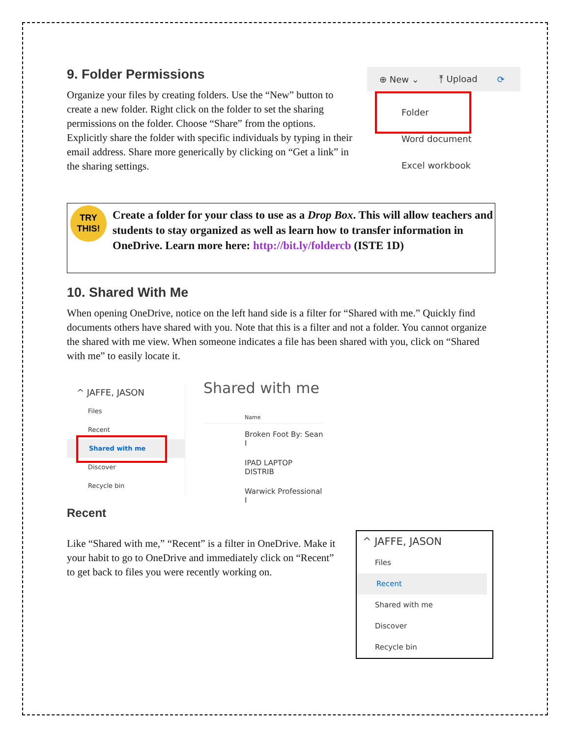9. Folder Permissions
Organize your files by creating folders. Use the “New” button to create a new folder. Right click on the folder to set the sharing permissions on the folder. Choose “Share” from the options. Explicitly share the folder with specific individuals by typing in their email address. Share more generically by clicking on “Get a link” in the sharing settings.
⊕ New ⌄ ⤒ Upload ⟳
Folder
Word document
Excel workbook
TRY THIS!
Create a folder for your class to use as a Drop Box. This will allow teachers and students to stay organized as well as learn how to transfer information in OneDrive. Learn more here: http://bit.ly/foldercb (ISTE 1D)
10. Shared With Me
When opening OneDrive, notice on the left hand side is a filter for “Shared with me.” Quickly find documents others have shared with you. Note that this is a filter and not a folder. You cannot organize the shared with me view. When someone indicates a file has been shared with you, click on “Shared with me” to easily locate it.
^ JAFFE, JASON
Files
Recent
Shared with me
Discover
Recycle bin
Shared with me
Name
Broken Foot By: Sean I
IPAD LAPTOP DISTRIB
Warwick Professional I
Recent
Like “Shared with me,” “Recent” is a filter in OneDrive. Make it your habit to go to OneDrive and immediately click on “Recent” to get back to files you were recently working on.
^ JAFFE, JASON
Files
Recent
Shared with me
Discover
Recycle bin